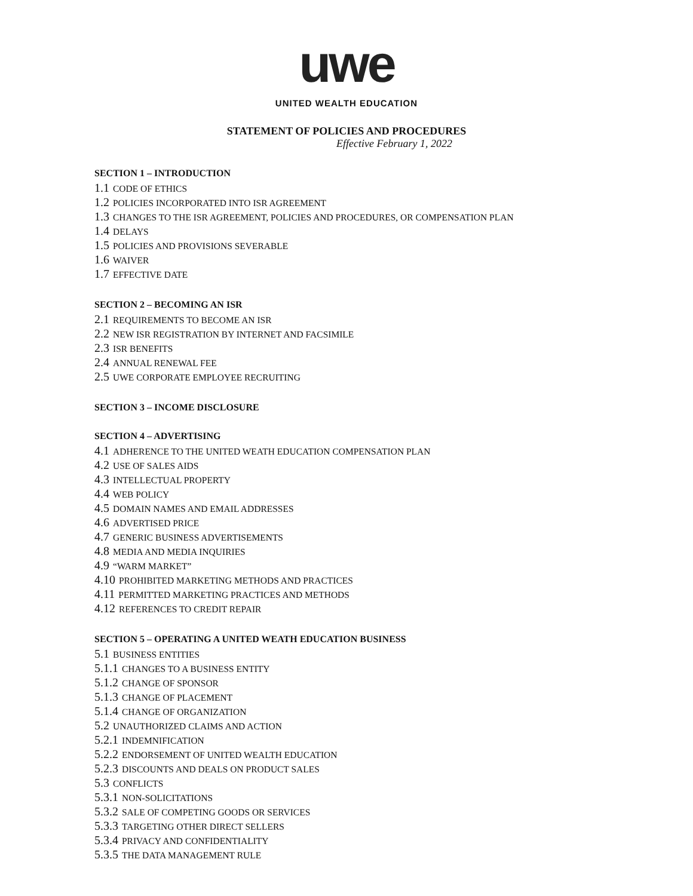uwe
UNITED WEALTH EDUCATION
STATEMENT OF POLICIES AND PROCEDURES
Effective February 1, 2022
SECTION 1 – INTRODUCTION
1.1 CODE OF ETHICS
1.2 POLICIES INCORPORATED INTO ISR AGREEMENT
1.3 CHANGES TO THE ISR AGREEMENT, POLICIES AND PROCEDURES, OR COMPENSATION PLAN
1.4 DELAYS
1.5 POLICIES AND PROVISIONS SEVERABLE
1.6 WAIVER
1.7 EFFECTIVE DATE
SECTION 2 – BECOMING AN ISR
2.1 REQUIREMENTS TO BECOME AN ISR
2.2 NEW ISR REGISTRATION BY INTERNET AND FACSIMILE
2.3 ISR BENEFITS
2.4 ANNUAL RENEWAL FEE
2.5 UWE CORPORATE EMPLOYEE RECRUITING
SECTION 3 – INCOME DISCLOSURE
SECTION 4 – ADVERTISING
4.1 ADHERENCE TO THE UNITED WEATH EDUCATION COMPENSATION PLAN
4.2 USE OF SALES AIDS
4.3 INTELLECTUAL PROPERTY
4.4 WEB POLICY
4.5 DOMAIN NAMES AND EMAIL ADDRESSES
4.6 ADVERTISED PRICE
4.7 GENERIC BUSINESS ADVERTISEMENTS
4.8 MEDIA AND MEDIA INQUIRIES
4.9 “WARM MARKET”
4.10 PROHIBITED MARKETING METHODS AND PRACTICES
4.11 PERMITTED MARKETING PRACTICES AND METHODS
4.12 REFERENCES TO CREDIT REPAIR
SECTION 5 – OPERATING A UNITED WEATH EDUCATION BUSINESS
5.1 BUSINESS ENTITIES
5.1.1 CHANGES TO A BUSINESS ENTITY
5.1.2 CHANGE OF SPONSOR
5.1.3 CHANGE OF PLACEMENT
5.1.4 CHANGE OF ORGANIZATION
5.2 UNAUTHORIZED CLAIMS AND ACTION
5.2.1 INDEMNIFICATION
5.2.2 ENDORSEMENT OF UNITED WEALTH EDUCATION
5.2.3 DISCOUNTS AND DEALS ON PRODUCT SALES
5.3 CONFLICTS
5.3.1 NON-SOLICITATIONS
5.3.2 SALE OF COMPETING GOODS OR SERVICES
5.3.3 TARGETING OTHER DIRECT SELLERS
5.3.4 PRIVACY AND CONFIDENTIALITY
5.3.5 THE DATA MANAGEMENT RULE